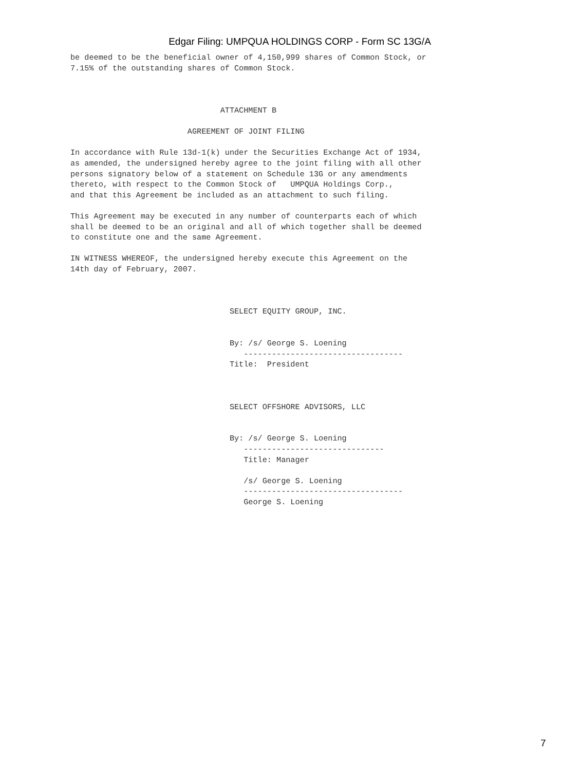Edgar Filing: UMPQUA HOLDINGS CORP - Form SC 13G/A
be deemed to be the beneficial owner of 4,150,999 shares of Common Stock, or
7.15% of the outstanding shares of Common Stock.



                                ATTACHMENT B

                         AGREEMENT OF JOINT FILING

In accordance with Rule 13d-1(k) under the Securities Exchange Act of 1934,
as amended, the undersigned hereby agree to the joint filing with all other
persons signatory below of a statement on Schedule 13G or any amendments
thereto, with respect to the Common Stock of   UMPQUA Holdings Corp.,
and that this Agreement be included as an attachment to such filing.

This Agreement may be executed in any number of counterparts each of which
shall be deemed to be an original and all of which together shall be deemed
to constitute one and the same Agreement.

IN WITNESS WHEREOF, the undersigned hereby execute this Agreement on the
14th day of February, 2007.



                                  SELECT EQUITY GROUP, INC.


                                  By: /s/ George S. Loening
                                     ----------------------------------
                                  Title:  President



                                  SELECT OFFSHORE ADVISORS, LLC


                                  By: /s/ George S. Loening
                                     ------------------------------
                                     Title: Manager

                                     /s/ George S. Loening
                                     ----------------------------------
                                     George S. Loening
7